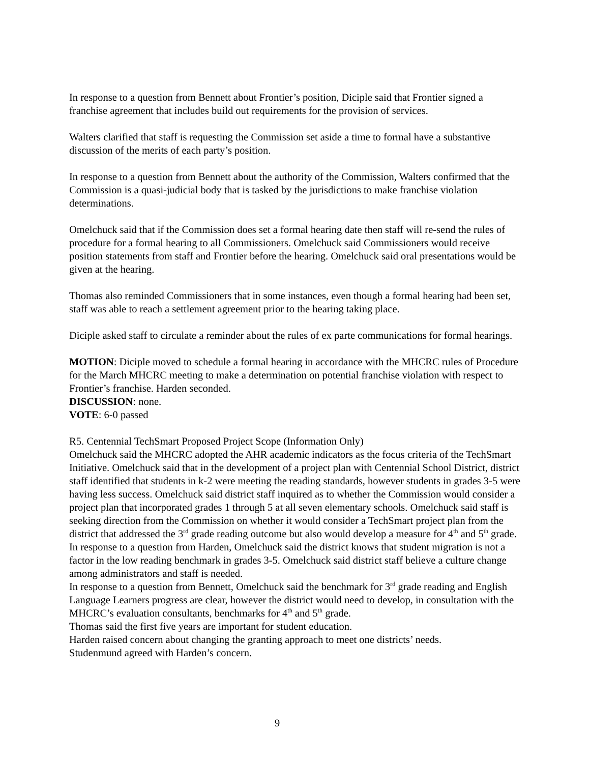In response to a question from Bennett about Frontier’s position, Diciple said that Frontier signed a franchise agreement that includes build out requirements for the provision of services.
Walters clarified that staff is requesting the Commission set aside a time to formal have a substantive discussion of the merits of each party’s position.
In response to a question from Bennett about the authority of the Commission, Walters confirmed that the Commission is a quasi-judicial body that is tasked by the jurisdictions to make franchise violation determinations.
Omelchuck said that if the Commission does set a formal hearing date then staff will re-send the rules of procedure for a formal hearing to all Commissioners. Omelchuck said Commissioners would receive position statements from staff and Frontier before the hearing. Omelchuck said oral presentations would be given at the hearing.
Thomas also reminded Commissioners that in some instances, even though a formal hearing had been set, staff was able to reach a settlement agreement prior to the hearing taking place.
Diciple asked staff to circulate a reminder about the rules of ex parte communications for formal hearings.
MOTION: Diciple moved to schedule a formal hearing in accordance with the MHCRC rules of Procedure for the March MHCRC meeting to make a determination on potential franchise violation with respect to Frontier’s franchise. Harden seconded.
DISCUSSION: none.
VOTE: 6-0 passed
R5. Centennial TechSmart Proposed Project Scope (Information Only)
Omelchuck said the MHCRC adopted the AHR academic indicators as the focus criteria of the TechSmart Initiative. Omelchuck said that in the development of a project plan with Centennial School District, district staff identified that students in k-2 were meeting the reading standards, however students in grades 3-5 were having less success. Omelchuck said district staff inquired as to whether the Commission would consider a project plan that incorporated grades 1 through 5 at all seven elementary schools. Omelchuck said staff is seeking direction from the Commission on whether it would consider a TechSmart project plan from the district that addressed the 3<sup>rd</sup> grade reading outcome but also would develop a measure for 4<sup>th</sup> and 5<sup>th</sup> grade.
In response to a question from Harden, Omelchuck said the district knows that student migration is not a factor in the low reading benchmark in grades 3-5. Omelchuck said district staff believe a culture change among administrators and staff is needed.
In response to a question from Bennett, Omelchuck said the benchmark for 3<sup>rd</sup> grade reading and English Language Learners progress are clear, however the district would need to develop, in consultation with the MHCRC’s evaluation consultants, benchmarks for 4<sup>th</sup> and 5<sup>th</sup> grade.
Thomas said the first five years are important for student education.
Harden raised concern about changing the granting approach to meet one districts’ needs.
Studenmund agreed with Harden’s concern.
9